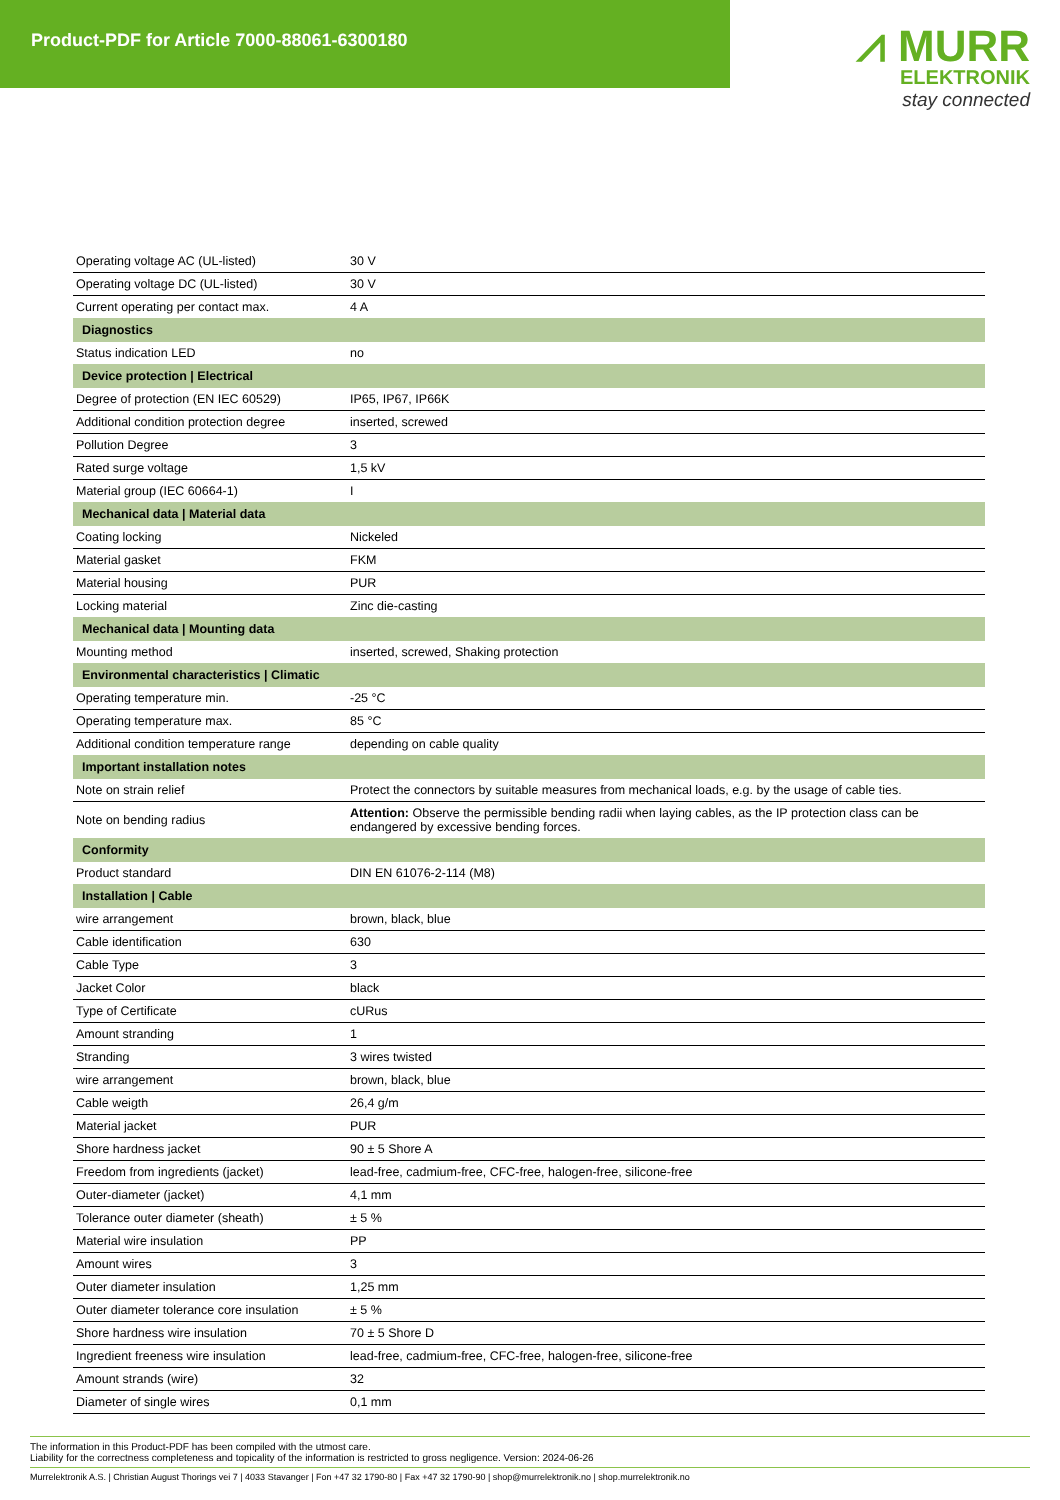Product-PDF for Article 7000-88061-6300180
⩘ MURR
ELEKTRONIK
stay connected
| Operating voltage AC (UL-listed) | 30 V |
| Operating voltage DC (UL-listed) | 30 V |
| Current operating per contact max. | 4 A |
| Diagnostics | |
| Status indication LED | no |
| Device protection / Electrical | |
| Degree of protection (EN IEC 60529) | IP65, IP67, IP66K |
| Additional condition protection degree | inserted, screwed |
| Pollution Degree | 3 |
| Rated surge voltage | 1,5 kV |
| Material group (IEC 60664-1) | I |
| Mechanical data / Material data | |
| Coating locking | Nickeled |
| Material gasket | FKM |
| Material housing | PUR |
| Locking material | Zinc die-casting |
| Mechanical data / Mounting data | |
| Mounting method | inserted, screwed, Shaking protection |
| Environmental characteristics / Climatic | |
| Operating temperature min. | -25 °C |
| Operating temperature max. | 85 °C |
| Additional condition temperature range | depending on cable quality |
| Important installation notes | |
| Note on strain relief | Protect the connectors by suitable measures from mechanical loads, e.g. by the usage of cable ties. |
| Note on bending radius | Attention: Observe the permissible bending radii when laying cables, as the IP protection class can be endangered by excessive bending forces. |
| Conformity | |
| Product standard | DIN EN 61076-2-114 (M8) |
| Installation / Cable | |
| wire arrangement | brown, black, blue |
| Cable identification | 630 |
| Cable Type | 3 |
| Jacket Color | black |
| Type of Certificate | cURus |
| Amount stranding | 1 |
| Stranding | 3 wires twisted |
| wire arrangement | brown, black, blue |
| Cable weigth | 26,4 g/m |
| Material jacket | PUR |
| Shore hardness jacket | 90 ± 5 Shore A |
| Freedom from ingredients (jacket) | lead-free, cadmium-free, CFC-free, halogen-free, silicone-free |
| Outer-diameter (jacket) | 4,1 mm |
| Tolerance outer diameter (sheath) | ± 5 % |
| Material wire insulation | PP |
| Amount wires | 3 |
| Outer diameter insulation | 1,25 mm |
| Outer diameter tolerance core insulation | ± 5 % |
| Shore hardness wire insulation | 70 ± 5 Shore D |
| Ingredient freeness wire insulation | lead-free, cadmium-free, CFC-free, halogen-free, silicone-free |
| Amount strands (wire) | 32 |
| Diameter of single wires | 0,1 mm |
The information in this Product-PDF has been compiled with the utmost care.
Liability for the correctness completeness and topicality of the information is restricted to gross negligence. Version: 2024-06-26
Murrelektronik A.S. | Christian August Thorings vei 7 | 4033 Stavanger | Fon +47 32 1790-80 | Fax +47 32 1790-90 | shop@murrelektronik.no | shop.murrelektronik.no